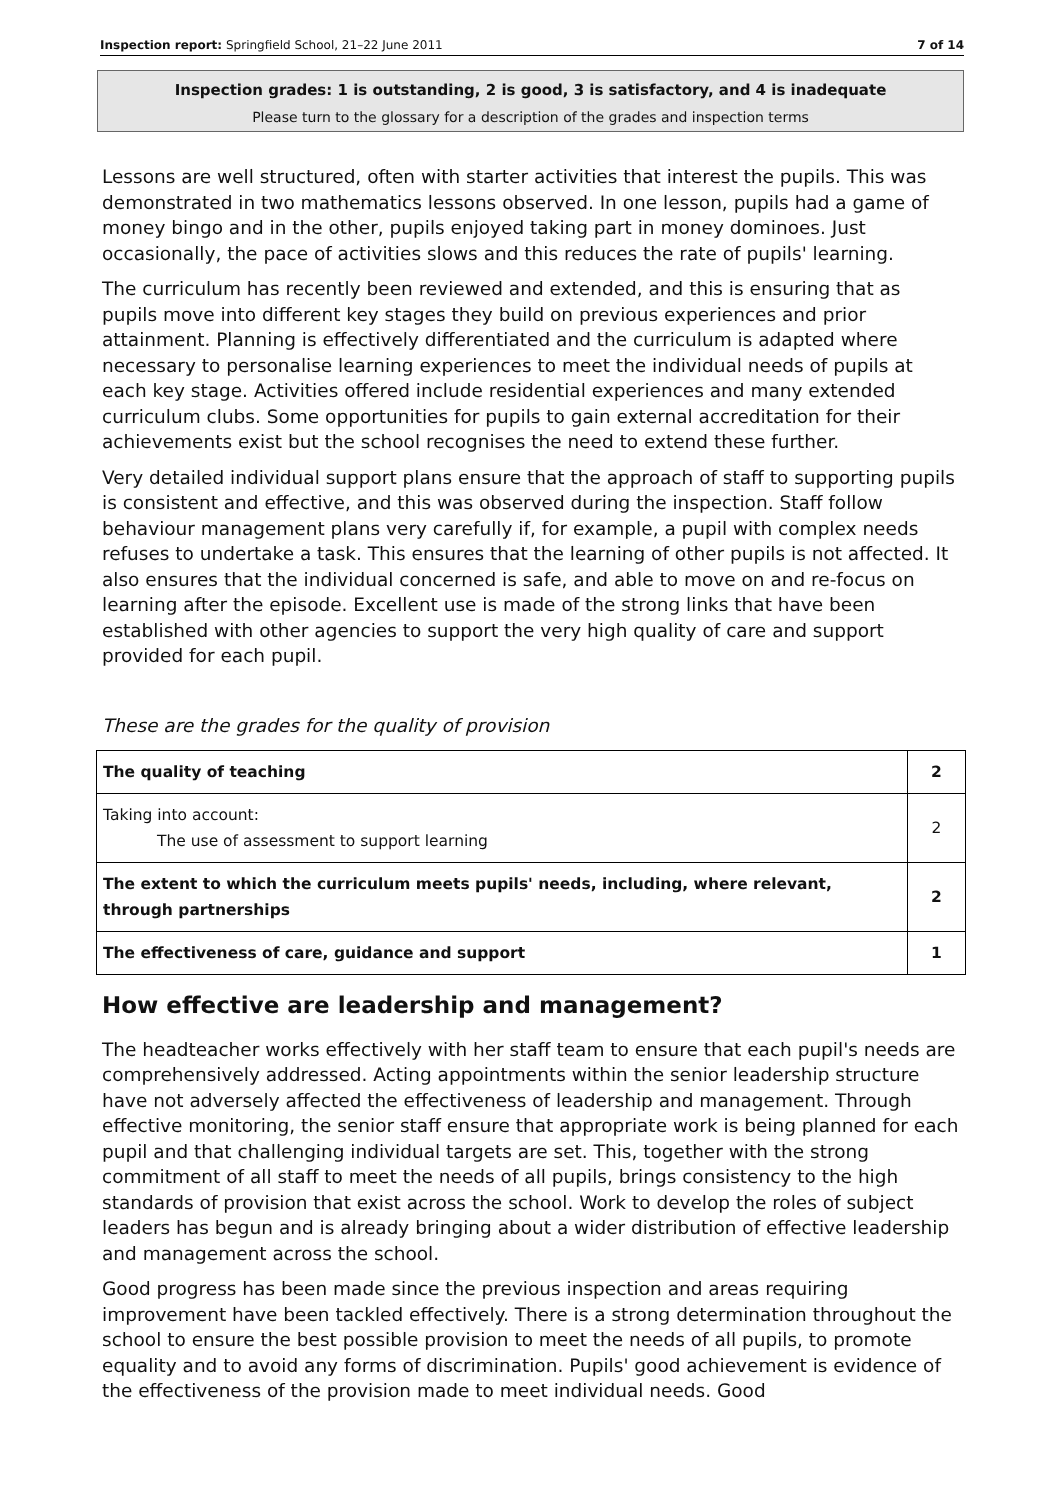Inspection report: Springfield School, 21–22 June 2011 7 of 14
Inspection grades: 1 is outstanding, 2 is good, 3 is satisfactory, and 4 is inadequate
Please turn to the glossary for a description of the grades and inspection terms
Lessons are well structured, often with starter activities that interest the pupils. This was demonstrated in two mathematics lessons observed. In one lesson, pupils had a game of money bingo and in the other, pupils enjoyed taking part in money dominoes. Just occasionally, the pace of activities slows and this reduces the rate of pupils' learning.
The curriculum has recently been reviewed and extended, and this is ensuring that as pupils move into different key stages they build on previous experiences and prior attainment. Planning is effectively differentiated and the curriculum is adapted where necessary to personalise learning experiences to meet the individual needs of pupils at each key stage. Activities offered include residential experiences and many extended curriculum clubs. Some opportunities for pupils to gain external accreditation for their achievements exist but the school recognises the need to extend these further.
Very detailed individual support plans ensure that the approach of staff to supporting pupils is consistent and effective, and this was observed during the inspection. Staff follow behaviour management plans very carefully if, for example, a pupil with complex needs refuses to undertake a task. This ensures that the learning of other pupils is not affected. It also ensures that the individual concerned is safe, and able to move on and re-focus on learning after the episode. Excellent use is made of the strong links that have been established with other agencies to support the very high quality of care and support provided for each pupil.
These are the grades for the quality of provision
| The quality of teaching | 2 |
| Taking into account: The use of assessment to support learning | 2 |
| The extent to which the curriculum meets pupils' needs, including, where relevant, through partnerships | 2 |
| The effectiveness of care, guidance and support | 1 |
How effective are leadership and management?
The headteacher works effectively with her staff team to ensure that each pupil's needs are comprehensively addressed. Acting appointments within the senior leadership structure have not adversely affected the effectiveness of leadership and management. Through effective monitoring, the senior staff ensure that appropriate work is being planned for each pupil and that challenging individual targets are set. This, together with the strong commitment of all staff to meet the needs of all pupils, brings consistency to the high standards of provision that exist across the school. Work to develop the roles of subject leaders has begun and is already bringing about a wider distribution of effective leadership and management across the school.
Good progress has been made since the previous inspection and areas requiring improvement have been tackled effectively. There is a strong determination throughout the school to ensure the best possible provision to meet the needs of all pupils, to promote equality and to avoid any forms of discrimination. Pupils' good achievement is evidence of the effectiveness of the provision made to meet individual needs. Good